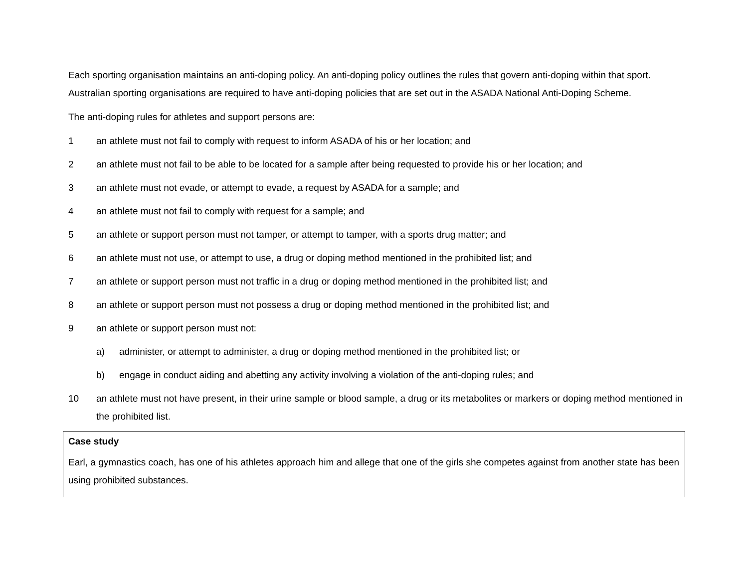Each sporting organisation maintains an anti-doping policy. An anti-doping policy outlines the rules that govern anti-doping within that sport. Australian sporting organisations are required to have anti-doping policies that are set out in the ASADA National Anti-Doping Scheme.
The anti-doping rules for athletes and support persons are:
1 an athlete must not fail to comply with request to inform ASADA of his or her location; and
2 an athlete must not fail to be able to be located for a sample after being requested to provide his or her location; and
3 an athlete must not evade, or attempt to evade, a request by ASADA for a sample; and
4 an athlete must not fail to comply with request for a sample; and
5 an athlete or support person must not tamper, or attempt to tamper, with a sports drug matter; and
6 an athlete must not use, or attempt to use, a drug or doping method mentioned in the prohibited list; and
7 an athlete or support person must not traffic in a drug or doping method mentioned in the prohibited list; and
8 an athlete or support person must not possess a drug or doping method mentioned in the prohibited list; and
9 an athlete or support person must not:
a) administer, or attempt to administer, a drug or doping method mentioned in the prohibited list; or
b) engage in conduct aiding and abetting any activity involving a violation of the anti-doping rules; and
10 an athlete must not have present, in their urine sample or blood sample, a drug or its metabolites or markers or doping method mentioned in the prohibited list.
Case study
Earl, a gymnastics coach, has one of his athletes approach him and allege that one of the girls she competes against from another state has been using prohibited substances.